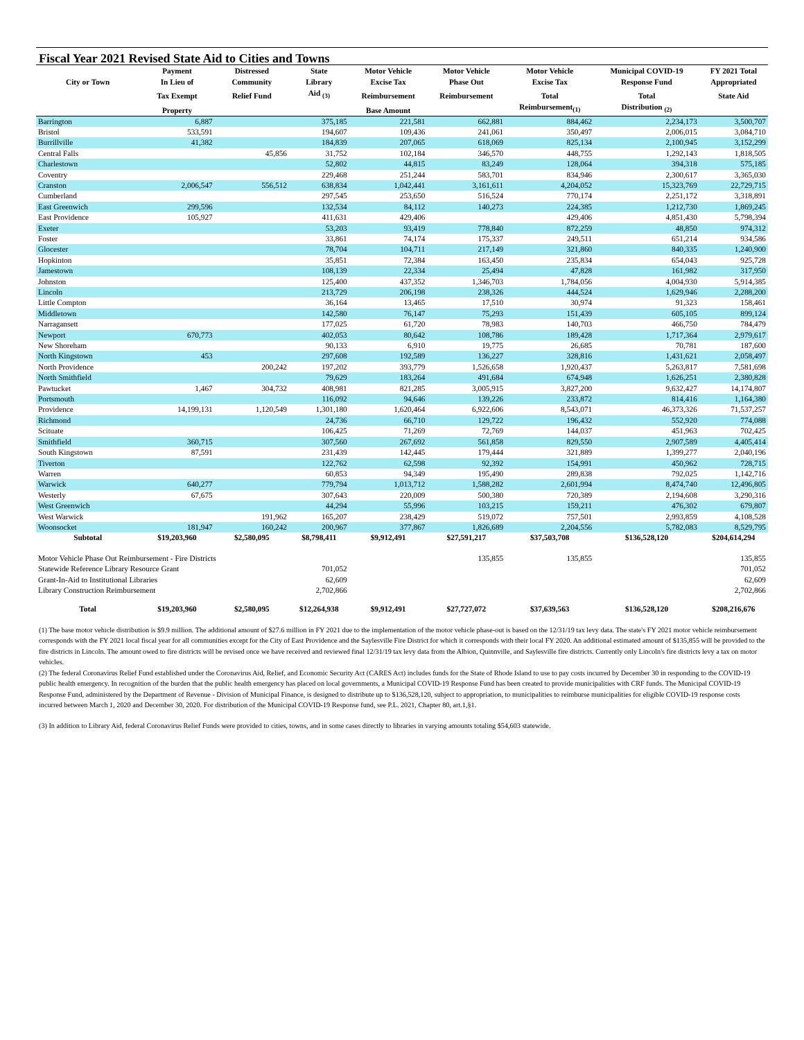Fiscal Year 2021 Revised State Aid to Cities and Towns
| | Payment | Distressed | State | Motor Vehicle | Motor Vehicle | Motor Vehicle | Municipal COVID-19 | FY 2021 Total |
| --- | --- | --- | --- | --- | --- | --- | --- | --- |
| City or Town | In Lieu of | Community | Library | Excise Tax | Phase Out | Excise Tax | Response Fund | Appropriated |
| | Tax Exempt | Relief Fund | Aid <sub>(3)</sub> | Reimbursement | Reimbursement | Total | Total | State Aid |
| | Property | | | Base Amount | | Reimbursement<sub>(1)</sub> | Distribution <sub>(2)</sub> | |
| Barrington | 6,887 | | 375,185 | 221,581 | 662,881 | 884,462 | 2,234,173 | 3,500,707 |
| Bristol | 533,591 | | 194,607 | 109,436 | 241,061 | 350,497 | 2,006,015 | 3,084,710 |
| Burrillville | 41,382 | | 184,839 | 207,065 | 618,069 | 825,134 | 2,100,945 | 3,152,299 |
| Central Falls | | 45,856 | 31,752 | 102,184 | 346,570 | 448,755 | 1,292,143 | 1,818,505 |
| Charlestown | | | 52,802 | 44,815 | 83,249 | 128,064 | 394,318 | 575,185 |
| Coventry | | | 229,468 | 251,244 | 583,701 | 834,946 | 2,300,617 | 3,365,030 |
| Cranston | 2,006,547 | 556,512 | 638,834 | 1,042,441 | 3,161,611 | 4,204,052 | 15,323,769 | 22,729,715 |
| Cumberland | | | 297,545 | 253,650 | 516,524 | 770,174 | 2,251,172 | 3,318,891 |
| East Greenwich | 299,596 | | 132,534 | 84,112 | 140,273 | 224,385 | 1,212,730 | 1,869,245 |
| East Providence | 105,927 | | 411,631 | 429,406 | | 429,406 | 4,851,430 | 5,798,394 |
| Exeter | | | 53,203 | 93,419 | 778,840 | 872,259 | 48,850 | 974,312 |
| Foster | | | 33,861 | 74,174 | 175,337 | 249,511 | 651,214 | 934,586 |
| Glocester | | | 78,704 | 104,711 | 217,149 | 321,860 | 840,335 | 1,240,900 |
| Hopkinton | | | 35,851 | 72,384 | 163,450 | 235,834 | 654,043 | 925,728 |
| Jamestown | | | 108,139 | 22,334 | 25,494 | 47,828 | 161,982 | 317,950 |
| Johnston | | | 125,400 | 437,352 | 1,346,703 | 1,784,056 | 4,004,930 | 5,914,385 |
| Lincoln | | | 213,729 | 206,198 | 238,326 | 444,524 | 1,629,946 | 2,288,200 |
| Little Compton | | | 36,164 | 13,465 | 17,510 | 30,974 | 91,323 | 158,461 |
| Middletown | | | 142,580 | 76,147 | 75,293 | 151,439 | 605,105 | 899,124 |
| Narragansett | | | 177,025 | 61,720 | 78,983 | 140,703 | 466,750 | 784,479 |
| Newport | 670,773 | | 402,053 | 80,642 | 108,786 | 189,428 | 1,717,364 | 2,979,617 |
| New Shoreham | | | 90,133 | 6,910 | 19,775 | 26,685 | 70,781 | 187,600 |
| North Kingstown | 453 | | 297,608 | 192,589 | 136,227 | 328,816 | 1,431,621 | 2,058,497 |
| North Providence | | 200,242 | 197,202 | 393,779 | 1,526,658 | 1,920,437 | 5,263,817 | 7,581,698 |
| North Smithfield | | | 79,629 | 183,264 | 491,684 | 674,948 | 1,626,251 | 2,380,828 |
| Pawtucket | 1,467 | 304,732 | 408,981 | 821,285 | 3,005,915 | 3,827,200 | 9,632,427 | 14,174,807 |
| Portsmouth | | | 116,092 | 94,646 | 139,226 | 233,872 | 814,416 | 1,164,380 |
| Providence | 14,199,131 | 1,120,549 | 1,301,180 | 1,620,464 | 6,922,606 | 8,543,071 | 46,373,326 | 71,537,257 |
| Richmond | | | 24,736 | 66,710 | 129,722 | 196,432 | 552,920 | 774,088 |
| Scituate | | | 106,425 | 71,269 | 72,769 | 144,037 | 451,963 | 702,425 |
| Smithfield | 360,715 | | 307,560 | 267,692 | 561,858 | 829,550 | 2,907,589 | 4,405,414 |
| South Kingstown | 87,591 | | 231,439 | 142,445 | 179,444 | 321,889 | 1,399,277 | 2,040,196 |
| Tiverton | | | 122,762 | 62,598 | 92,392 | 154,991 | 450,962 | 728,715 |
| Warren | | | 60,853 | 94,349 | 195,490 | 289,838 | 792,025 | 1,142,716 |
| Warwick | 640,277 | | 779,794 | 1,013,712 | 1,588,282 | 2,601,994 | 8,474,740 | 12,496,805 |
| Westerly | 67,675 | | 307,643 | 220,009 | 500,380 | 720,389 | 2,194,608 | 3,290,316 |
| West Greenwich | | | 44,294 | 55,996 | 103,215 | 159,211 | 476,302 | 679,807 |
| West Warwick | | 191,962 | 165,207 | 238,429 | 519,072 | 757,501 | 2,993,859 | 4,108,528 |
| Woonsocket | 181,947 | 160,242 | 200,967 | 377,867 | 1,826,689 | 2,204,556 | 5,782,083 | 8,529,795 |
| Subtotal | $19,203,960 | $2,580,095 | $8,798,411 | $9,912,491 | $27,591,217 | $37,503,708 | $136,528,120 | $204,614,294 |
| Motor Vehicle Phase Out Reimbursement - Fire Districts | | | | | 135,855 | 135,855 | | 135,855 |
| Statewide Reference Library Resource Grant | | | 701,052 | | | | | 701,052 |
| Grant-In-Aid to Institutional Libraries | | | 62,609 | | | | | 62,609 |
| Library Construction Reimbursement | | | 2,702,866 | | | | | 2,702,866 |
| Total | $19,203,960 | $2,580,095 | $12,264,938 | $9,912,491 | $27,727,072 | $37,639,563 | $136,528,120 | $208,216,676 |
(1) The base motor vehicle distribution is $9.9 million. The additional amount of $27.6 million in FY 2021 due to the implementation of the motor vehicle phase-out is based on the 12/31/19 tax levy data. The state's FY 2021 motor vehicle reimbursement corresponds with the FY 2021 local fiscal year for all communities except for the City of East Providence and the Saylesville Fire District for which it corresponds with their local FY 2020. An additional estimated amount of $135,855 will be provided to the fire districts in Lincoln. The amount owed to fire districts will be revised once we have received and reviewed final 12/31/19 tax levy data from the Albion, Quinnville, and Saylesville fire districts. Currently only Lincoln's fire districts levy a tax on motor vehicles.
(2) The federal Coronavirus Relief Fund established under the Coronavirus Aid, Relief, and Economic Security Act (CARES Act) includes funds for the State of Rhode Island to use to pay costs incurred by December 30 in responding to the COVID-19 public health emergency. In recognition of the burden that the public health emergency has placed on local governments, a Municipal COVID-19 Response Fund has been created to provide municipalities with CRF funds. The Municipal COVID-19 Response Fund, administered by the Department of Revenue - Division of Municipal Finance, is designed to distribute up to $136,528,120, subject to appropriation, to municipalities to reimburse municipalities for eligible COVID-19 response costs incurred between March 1, 2020 and December 30, 2020. For distribution of the Municipal COVID-19 Response fund, see P.L. 2021, Chapter 80, art.1,§1.
(3) In addition to Library Aid, federal Coronavirus Relief Funds were provided to cities, towns, and in some cases directly to libraries in varying amounts totaling $54,603 statewide.